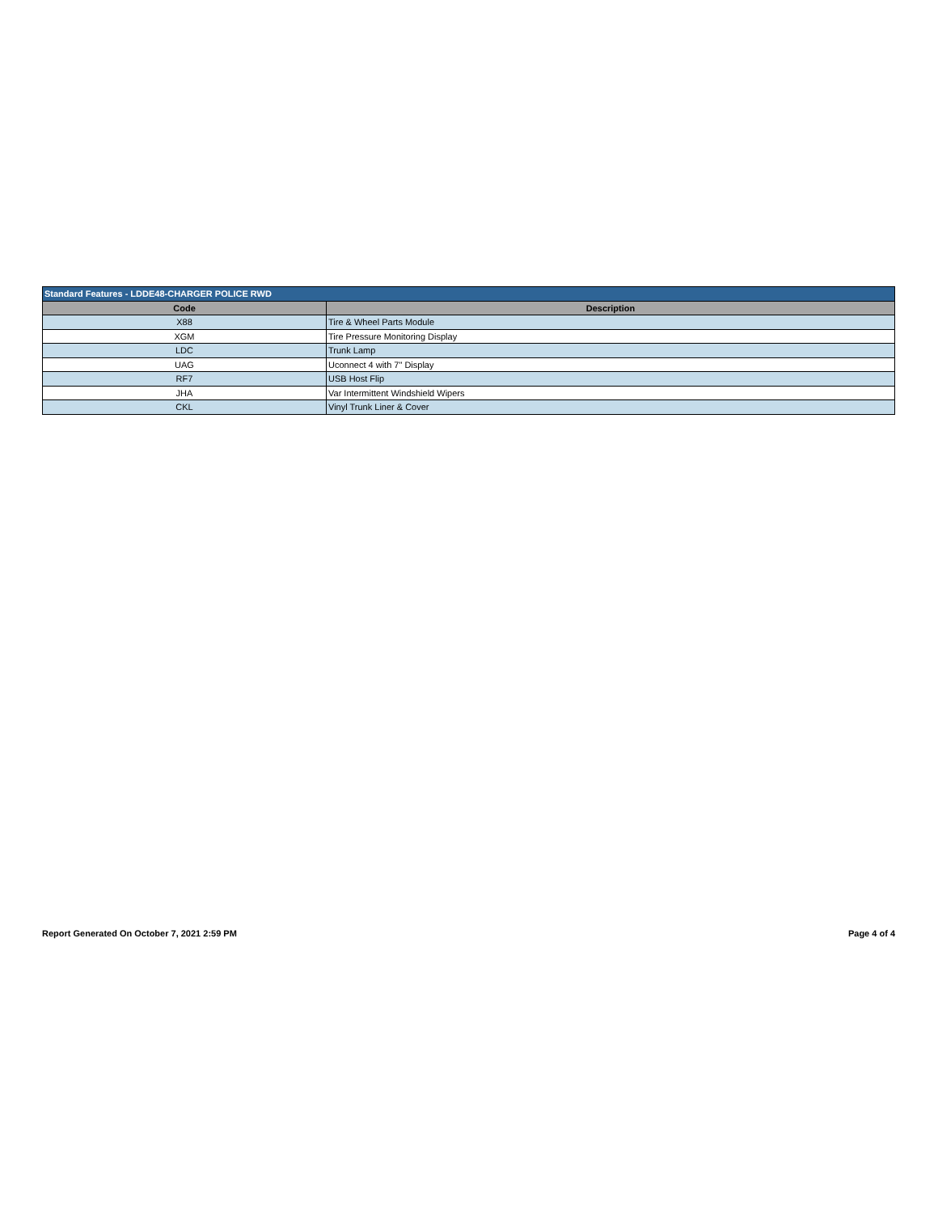| Standard Features - LDDE48-CHARGER POLICE RWD | |
| --- | --- |
| Code | Description |
| X88 | Tire & Wheel Parts Module |
| XGM | Tire Pressure Monitoring Display |
| LDC | Trunk Lamp |
| UAG | Uconnect 4 with 7" Display |
| RF7 | USB Host Flip |
| JHA | Var Intermittent Windshield Wipers |
| CKL | Vinyl Trunk Liner & Cover |
Report Generated On October 7, 2021 2:59 PM Page 4 of 4